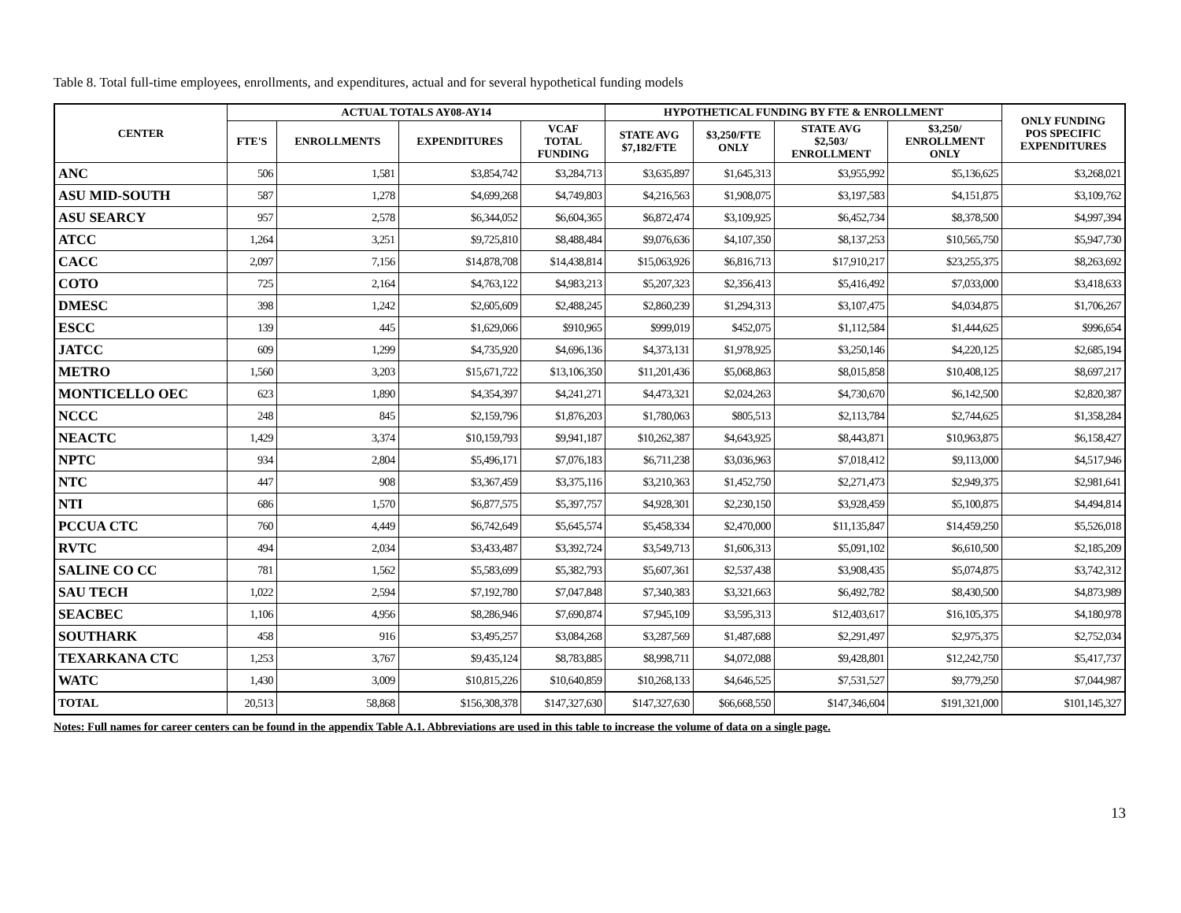Table 8. Total full-time employees, enrollments, and expenditures, actual and for several hypothetical funding models
| CENTER | ACTUAL TOTALS AY08-AY14 | | | | HYPOTHETICAL FUNDING BY FTE & ENROLLMENT | | | | ONLY FUNDING POS SPECIFIC EXPENDITURES |
| --- | --- | --- | --- | --- | --- | --- | --- | --- | --- |
| | FTE'S | ENROLLMENTS | EXPENDITURES | VCAF TOTAL FUNDING | STATE AVG $7,182/FTE | $3,250/FTE ONLY | STATE AVG $2,503/ ENROLLMENT | $3,250/ ENROLLMENT ONLY | |
| ANC | 506 | 1,581 | $3,854,742 | $3,284,713 | $3,635,897 | $1,645,313 | $3,955,992 | $5,136,625 | $3,268,021 |
| ASU MID-SOUTH | 587 | 1,278 | $4,699,268 | $4,749,803 | $4,216,563 | $1,908,075 | $3,197,583 | $4,151,875 | $3,109,762 |
| ASU SEARCY | 957 | 2,578 | $6,344,052 | $6,604,365 | $6,872,474 | $3,109,925 | $6,452,734 | $8,378,500 | $4,997,394 |
| ATCC | 1,264 | 3,251 | $9,725,810 | $8,488,484 | $9,076,636 | $4,107,350 | $8,137,253 | $10,565,750 | $5,947,730 |
| CACC | 2,097 | 7,156 | $14,878,708 | $14,438,814 | $15,063,926 | $6,816,713 | $17,910,217 | $23,255,375 | $8,263,692 |
| COTO | 725 | 2,164 | $4,763,122 | $4,983,213 | $5,207,323 | $2,356,413 | $5,416,492 | $7,033,000 | $3,418,633 |
| DMESC | 398 | 1,242 | $2,605,609 | $2,488,245 | $2,860,239 | $1,294,313 | $3,107,475 | $4,034,875 | $1,706,267 |
| ESCC | 139 | 445 | $1,629,066 | $910,965 | $999,019 | $452,075 | $1,112,584 | $1,444,625 | $996,654 |
| JATCC | 609 | 1,299 | $4,735,920 | $4,696,136 | $4,373,131 | $1,978,925 | $3,250,146 | $4,220,125 | $2,685,194 |
| METRO | 1,560 | 3,203 | $15,671,722 | $13,106,350 | $11,201,436 | $5,068,863 | $8,015,858 | $10,408,125 | $8,697,217 |
| MONTICELLO OEC | 623 | 1,890 | $4,354,397 | $4,241,271 | $4,473,321 | $2,024,263 | $4,730,670 | $6,142,500 | $2,820,387 |
| NCCC | 248 | 845 | $2,159,796 | $1,876,203 | $1,780,063 | $805,513 | $2,113,784 | $2,744,625 | $1,358,284 |
| NEACTC | 1,429 | 3,374 | $10,159,793 | $9,941,187 | $10,262,387 | $4,643,925 | $8,443,871 | $10,963,875 | $6,158,427 |
| NPTC | 934 | 2,804 | $5,496,171 | $7,076,183 | $6,711,238 | $3,036,963 | $7,018,412 | $9,113,000 | $4,517,946 |
| NTC | 447 | 908 | $3,367,459 | $3,375,116 | $3,210,363 | $1,452,750 | $2,271,473 | $2,949,375 | $2,981,641 |
| NTI | 686 | 1,570 | $6,877,575 | $5,397,757 | $4,928,301 | $2,230,150 | $3,928,459 | $5,100,875 | $4,494,814 |
| PCCUA CTC | 760 | 4,449 | $6,742,649 | $5,645,574 | $5,458,334 | $2,470,000 | $11,135,847 | $14,459,250 | $5,526,018 |
| RVTC | 494 | 2,034 | $3,433,487 | $3,392,724 | $3,549,713 | $1,606,313 | $5,091,102 | $6,610,500 | $2,185,209 |
| SALINE CO CC | 781 | 1,562 | $5,583,699 | $5,382,793 | $5,607,361 | $2,537,438 | $3,908,435 | $5,074,875 | $3,742,312 |
| SAU TECH | 1,022 | 2,594 | $7,192,780 | $7,047,848 | $7,340,383 | $3,321,663 | $6,492,782 | $8,430,500 | $4,873,989 |
| SEACBEC | 1,106 | 4,956 | $8,286,946 | $7,690,874 | $7,945,109 | $3,595,313 | $12,403,617 | $16,105,375 | $4,180,978 |
| SOUTHARK | 458 | 916 | $3,495,257 | $3,084,268 | $3,287,569 | $1,487,688 | $2,291,497 | $2,975,375 | $2,752,034 |
| TEXARKANA CTC | 1,253 | 3,767 | $9,435,124 | $8,783,885 | $8,998,711 | $4,072,088 | $9,428,801 | $12,242,750 | $5,417,737 |
| WATC | 1,430 | 3,009 | $10,815,226 | $10,640,859 | $10,268,133 | $4,646,525 | $7,531,527 | $9,779,250 | $7,044,987 |
| TOTAL | 20,513 | 58,868 | $156,308,378 | $147,327,630 | $147,327,630 | $66,668,550 | $147,346,604 | $191,321,000 | $101,145,327 |
Notes: Full names for career centers can be found in the appendix Table A.1. Abbreviations are used in this table to increase the volume of data on a single page.
13